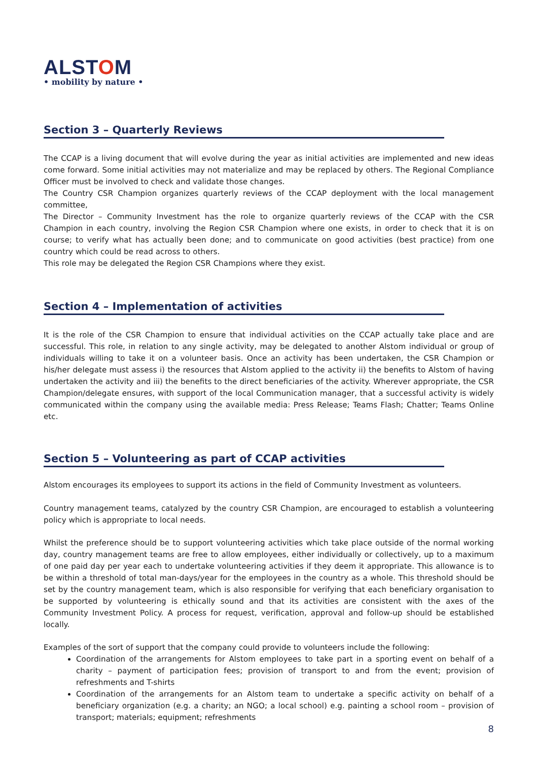ALSTOM
• mobility by nature •
Section 3 – Quarterly Reviews
The CCAP is a living document that will evolve during the year as initial activities are implemented and new ideas come forward. Some initial activities may not materialize and may be replaced by others. The Regional Compliance Officer must be involved to check and validate those changes.
The Country CSR Champion organizes quarterly reviews of the CCAP deployment with the local management committee,
The Director – Community Investment has the role to organize quarterly reviews of the CCAP with the CSR Champion in each country, involving the Region CSR Champion where one exists, in order to check that it is on course; to verify what has actually been done; and to communicate on good activities (best practice) from one country which could be read across to others.
This role may be delegated the Region CSR Champions where they exist.
Section 4 – Implementation of activities
It is the role of the CSR Champion to ensure that individual activities on the CCAP actually take place and are successful. This role, in relation to any single activity, may be delegated to another Alstom individual or group of individuals willing to take it on a volunteer basis. Once an activity has been undertaken, the CSR Champion or his/her delegate must assess i) the resources that Alstom applied to the activity ii) the benefits to Alstom of having undertaken the activity and iii) the benefits to the direct beneficiaries of the activity. Wherever appropriate, the CSR Champion/delegate ensures, with support of the local Communication manager, that a successful activity is widely communicated within the company using the available media: Press Release; Teams Flash; Chatter; Teams Online etc.
Section 5 – Volunteering as part of CCAP activities
Alstom encourages its employees to support its actions in the field of Community Investment as volunteers.
Country management teams, catalyzed by the country CSR Champion, are encouraged to establish a volunteering policy which is appropriate to local needs.
Whilst the preference should be to support volunteering activities which take place outside of the normal working day, country management teams are free to allow employees, either individually or collectively, up to a maximum of one paid day per year each to undertake volunteering activities if they deem it appropriate. This allowance is to be within a threshold of total man-days/year for the employees in the country as a whole. This threshold should be set by the country management team, which is also responsible for verifying that each beneficiary organisation to be supported by volunteering is ethically sound and that its activities are consistent with the axes of the Community Investment Policy. A process for request, verification, approval and follow-up should be established locally.
Examples of the sort of support that the company could provide to volunteers include the following:
Coordination of the arrangements for Alstom employees to take part in a sporting event on behalf of a charity – payment of participation fees; provision of transport to and from the event; provision of refreshments and T-shirts
Coordination of the arrangements for an Alstom team to undertake a specific activity on behalf of a beneficiary organization (e.g. a charity; an NGO; a local school) e.g. painting a school room – provision of transport; materials; equipment; refreshments
8